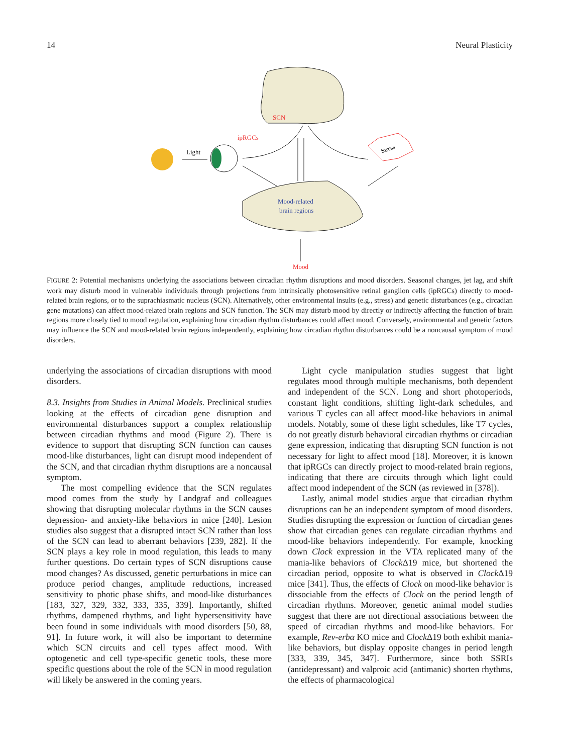14 Neural Plasticity
SCN
Light
ipRGCs
Stress
Mood-related
brain regions
Mood
FIGURE 2: Potential mechanisms underlying the associations between circadian rhythm disruptions and mood disorders. Seasonal changes, jet lag, and shift work may disturb mood in vulnerable individuals through projections from intrinsically photosensitive retinal ganglion cells (ipRGCs) directly to mood-related brain regions, or to the suprachiasmatic nucleus (SCN). Alternatively, other environmental insults (e.g., stress) and genetic disturbances (e.g., circadian gene mutations) can affect mood-related brain regions and SCN function. The SCN may disturb mood by directly or indirectly affecting the function of brain regions more closely tied to mood regulation, explaining how circadian rhythm disturbances could affect mood. Conversely, environmental and genetic factors may influence the SCN and mood-related brain regions independently, explaining how circadian rhythm disturbances could be a noncausal symptom of mood disorders.
underlying the associations of circadian disruptions with mood disorders.
8.3. Insights from Studies in Animal Models. Preclinical studies looking at the effects of circadian gene disruption and environmental disturbances support a complex relationship between circadian rhythms and mood (Figure 2). There is evidence to support that disrupting SCN function can causes mood-like disturbances, light can disrupt mood independent of the SCN, and that circadian rhythm disruptions are a noncausal symptom.
The most compelling evidence that the SCN regulates mood comes from the study by Landgraf and colleagues showing that disrupting molecular rhythms in the SCN causes depression- and anxiety-like behaviors in mice [240]. Lesion studies also suggest that a disrupted intact SCN rather than loss of the SCN can lead to aberrant behaviors [239, 282]. If the SCN plays a key role in mood regulation, this leads to many further questions. Do certain types of SCN disruptions cause mood changes? As discussed, genetic perturbations in mice can produce period changes, amplitude reductions, increased sensitivity to photic phase shifts, and mood-like disturbances [183, 327, 329, 332, 333, 335, 339]. Importantly, shifted rhythms, dampened rhythms, and light hypersensitivity have been found in some individuals with mood disorders [50, 88, 91]. In future work, it will also be important to determine which SCN circuits and cell types affect mood. With optogenetic and cell type-specific genetic tools, these more specific questions about the role of the SCN in mood regulation will likely be answered in the coming years.
Light cycle manipulation studies suggest that light regulates mood through multiple mechanisms, both dependent and independent of the SCN. Long and short photoperiods, constant light conditions, shifting light-dark schedules, and various T cycles can all affect mood-like behaviors in animal models. Notably, some of these light schedules, like T7 cycles, do not greatly disturb behavioral circadian rhythms or circadian gene expression, indicating that disrupting SCN function is not necessary for light to affect mood [18]. Moreover, it is known that ipRGCs can directly project to mood-related brain regions, indicating that there are circuits through which light could affect mood independent of the SCN (as reviewed in [378]).
Lastly, animal model studies argue that circadian rhythm disruptions can be an independent symptom of mood disorders. Studies disrupting the expression or function of circadian genes show that circadian genes can regulate circadian rhythms and mood-like behaviors independently. For example, knocking down Clock expression in the VTA replicated many of the mania-like behaviors of Clock Δ19 mice, but shortened the circadian period, opposite to what is observed in Clock Δ19 mice [341]. Thus, the effects of Clock on mood-like behavior is dissociable from the effects of Clock on the period length of circadian rhythms. Moreover, genetic animal model studies suggest that there are not directional associations between the speed of circadian rhythms and mood-like behaviors. For example, Rev-erbα KO mice and Clock Δ19 both exhibit mania-like behaviors, but display opposite changes in period length [333, 339, 345, 347]. Furthermore, since both SSRIs (antidepressant) and valproic acid (antimanic) shorten rhythms, the effects of pharmacological